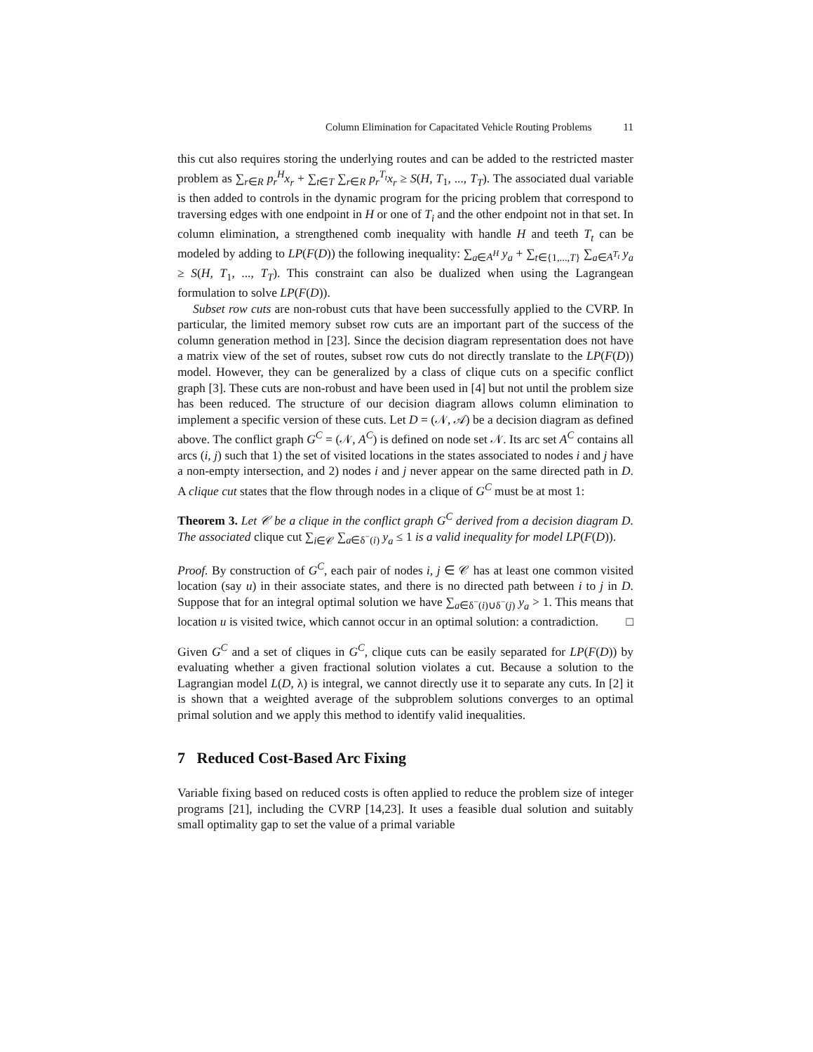Column Elimination for Capacitated Vehicle Routing Problems 11
this cut also requires storing the underlying routes and can be added to the restricted master problem as ∑<sub>r∈R</sub> p<sub>r</sub><sup>H</sup>x<sub>r</sub> + ∑<sub>t∈T</sub> ∑<sub>r∈R</sub> p<sub>r</sub><sup>T<sub>t</sub></sup>x<sub>r</sub> ≥ S(H, T<sub>1</sub>, ..., T<sub>T</sub>). The associated dual variable is then added to controls in the dynamic program for the pricing problem that correspond to traversing edges with one endpoint in H or one of T<sub>i</sub> and the other endpoint not in that set. In column elimination, a strengthened comb inequality with handle H and teeth T<sub>t</sub> can be modeled by adding to LP(F(D)) the following inequality: ∑<sub>a∈A<sup>H</sup></sub> y<sub>a</sub> + ∑<sub>t∈{1,...,T}</sub> ∑<sub>a∈A<sup>T<sub>t</sub></sup></sub> y<sub>a</sub> ≥ S(H, T<sub>1</sub>, ..., T<sub>T</sub>). This constraint can also be dualized when using the Lagrangean formulation to solve LP(F(D)).
Subset row cuts are non-robust cuts that have been successfully applied to the CVRP. In particular, the limited memory subset row cuts are an important part of the success of the column generation method in [23]. Since the decision diagram representation does not have a matrix view of the set of routes, subset row cuts do not directly translate to the LP(F(D)) model. However, they can be generalized by a class of clique cuts on a specific conflict graph [3]. These cuts are non-robust and have been used in [4] but not until the problem size has been reduced. The structure of our decision diagram allows column elimination to implement a specific version of these cuts. Let D = (𝒩, 𝒜) be a decision diagram as defined above. The conflict graph G<sup>C</sup> = (𝒩, A<sup>C</sup>) is defined on node set 𝒩. Its arc set A<sup>C</sup> contains all arcs (i, j) such that 1) the set of visited locations in the states associated to nodes i and j have a non-empty intersection, and 2) nodes i and j never appear on the same directed path in D. A clique cut states that the flow through nodes in a clique of G<sup>C</sup> must be at most 1:
Theorem 3. Let 𝒞 be a clique in the conflict graph G<sup>C</sup> derived from a decision diagram D. The associated clique cut ∑<sub>i∈𝒞</sub> ∑<sub>a∈δ<sup>−</sup>(i)</sub> y<sub>a</sub> ≤ 1 is a valid inequality for model LP(F(D)).
Proof. By construction of G<sup>C</sup>, each pair of nodes i, j ∈ 𝒞 has at least one common visited location (say u) in their associate states, and there is no directed path between i to j in D. Suppose that for an integral optimal solution we have ∑<sub>a∈δ<sup>−</sup>(i)∪δ<sup>−</sup>(j)</sub> y<sub>a</sub> > 1. This means that location u is visited twice, which cannot occur in an optimal solution: a contradiction. □
Given G<sup>C</sup> and a set of cliques in G<sup>C</sup>, clique cuts can be easily separated for LP(F(D)) by evaluating whether a given fractional solution violates a cut. Because a solution to the Lagrangian model L(D, λ) is integral, we cannot directly use it to separate any cuts. In [2] it is shown that a weighted average of the subproblem solutions converges to an optimal primal solution and we apply this method to identify valid inequalities.
7 Reduced Cost-Based Arc Fixing
Variable fixing based on reduced costs is often applied to reduce the problem size of integer programs [21], including the CVRP [14,23]. It uses a feasible dual solution and suitably small optimality gap to set the value of a primal variable